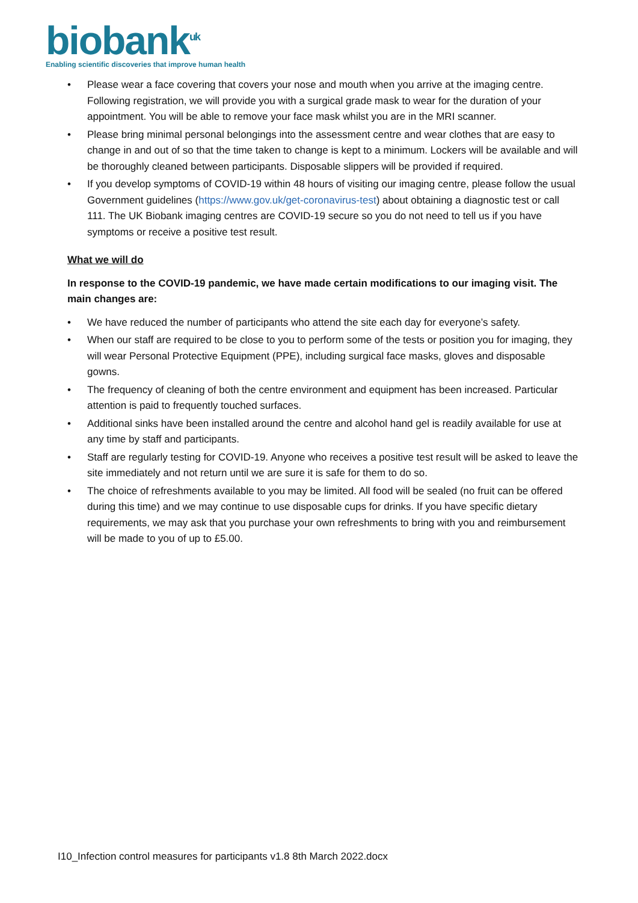biobank<sup>uk</sup>
Enabling scientific discoveries that improve human health
• Please wear a face covering that covers your nose and mouth when you arrive at the imaging centre. Following registration, we will provide you with a surgical grade mask to wear for the duration of your appointment. You will be able to remove your face mask whilst you are in the MRI scanner.
• Please bring minimal personal belongings into the assessment centre and wear clothes that are easy to change in and out of so that the time taken to change is kept to a minimum. Lockers will be available and will be thoroughly cleaned between participants. Disposable slippers will be provided if required.
• If you develop symptoms of COVID-19 within 48 hours of visiting our imaging centre, please follow the usual Government guidelines (https://www.gov.uk/get-coronavirus-test) about obtaining a diagnostic test or call 111. The UK Biobank imaging centres are COVID-19 secure so you do not need to tell us if you have symptoms or receive a positive test result.
What we will do
In response to the COVID-19 pandemic, we have made certain modifications to our imaging visit. The main changes are:
• We have reduced the number of participants who attend the site each day for everyone’s safety.
• When our staff are required to be close to you to perform some of the tests or position you for imaging, they will wear Personal Protective Equipment (PPE), including surgical face masks, gloves and disposable gowns.
• The frequency of cleaning of both the centre environment and equipment has been increased. Particular attention is paid to frequently touched surfaces.
• Additional sinks have been installed around the centre and alcohol hand gel is readily available for use at any time by staff and participants.
• Staff are regularly testing for COVID-19. Anyone who receives a positive test result will be asked to leave the site immediately and not return until we are sure it is safe for them to do so.
• The choice of refreshments available to you may be limited. All food will be sealed (no fruit can be offered during this time) and we may continue to use disposable cups for drinks. If you have specific dietary requirements, we may ask that you purchase your own refreshments to bring with you and reimbursement will be made to you of up to £5.00.
I10_Infection control measures for participants v1.8 8th March 2022.docx